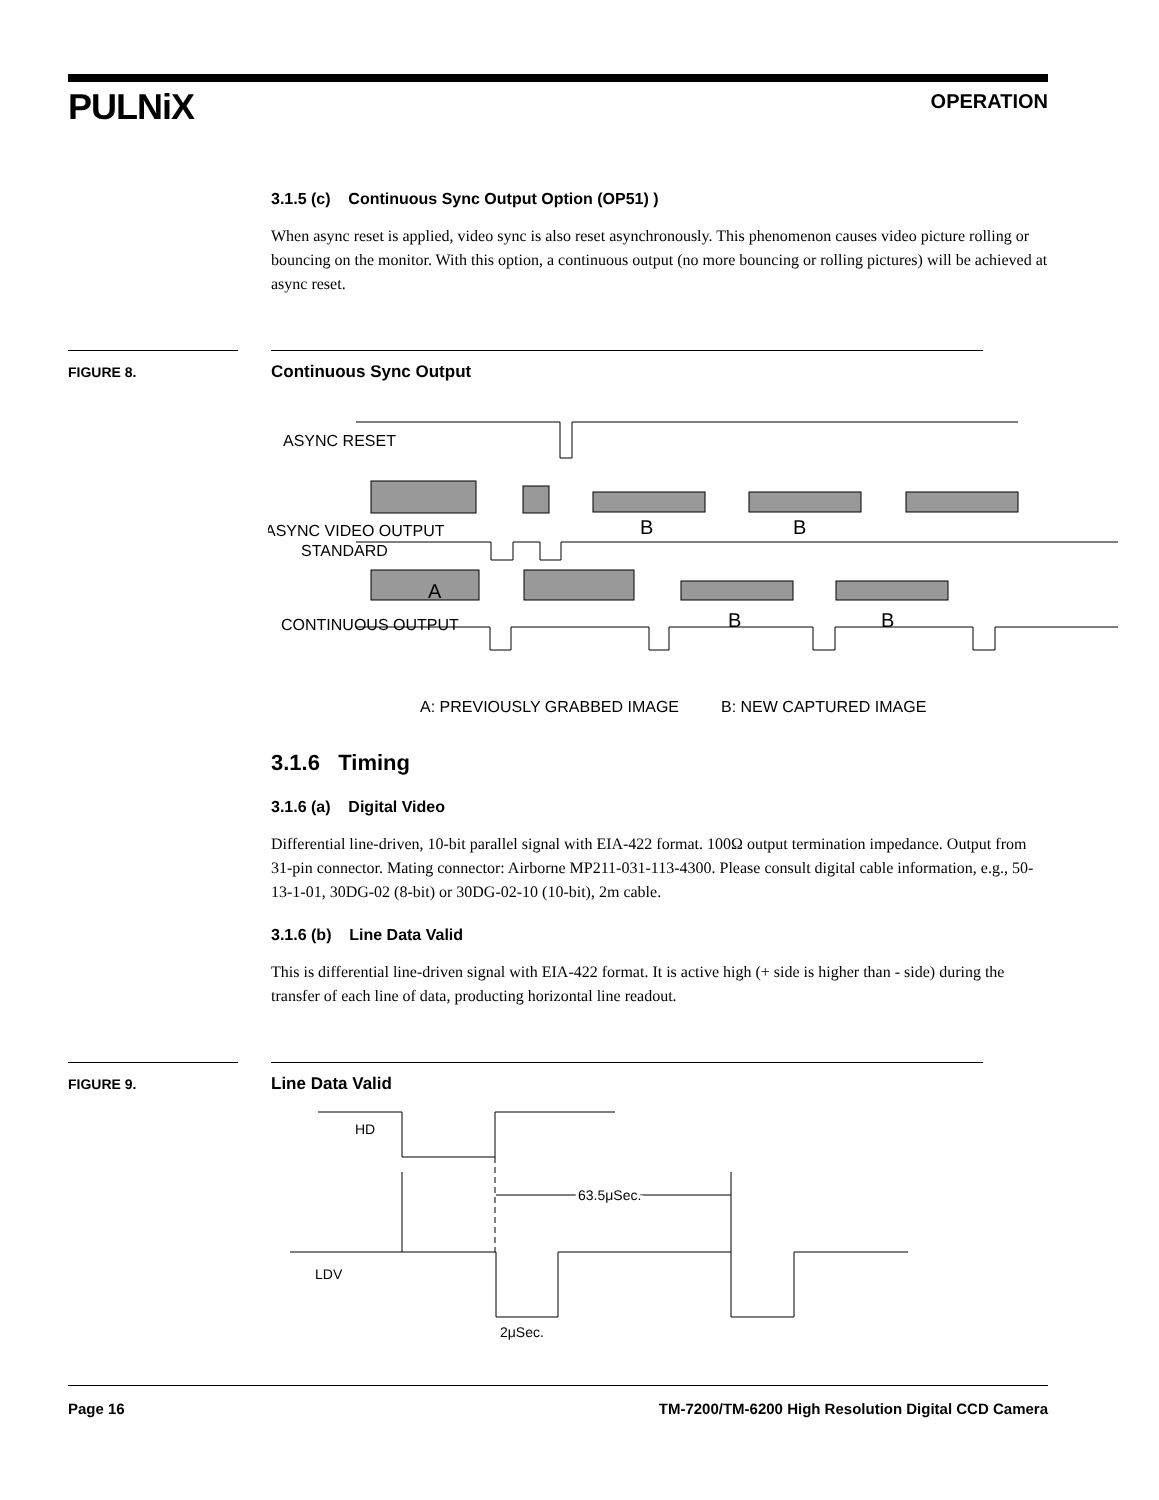PULNiX OPERATION
3.1.5 (c) Continuous Sync Output Option (OP51) )
When async reset is applied, video sync is also reset asynchronously. This phenomenon causes video picture rolling or bouncing on the monitor. With this option, a continuous output (no more bouncing or rolling pictures) will be achieved at async reset.
FIGURE 8. Continuous Sync Output
ASYNC RESET
ASYNC VIDEO OUTPUT
STANDARD
CONTINUOUS OUTPUT
A: PREVIOUSLY GRABBED IMAGE
B: NEW CAPTURED IMAGE
B
B
A
B
B
3.1.6 Timing
3.1.6 (a) Digital Video
Differential line-driven, 10-bit parallel signal with EIA-422 format. 100Ω output termination impedance. Output from 31-pin connector. Mating connector: Airborne MP211-031-113-4300. Please consult digital cable information, e.g., 50-13-1-01, 30DG-02 (8-bit) or 30DG-02-10 (10-bit), 2m cable.
3.1.6 (b) Line Data Valid
This is differential line-driven signal with EIA-422 format. It is active high (+ side is higher than - side) during the transfer of each line of data, producting horizontal line readout.
FIGURE 9. Line Data Valid
HD
LDV
63.5μSec.
2μSec.
Page 16 TM-7200/TM-6200 High Resolution Digital CCD Camera